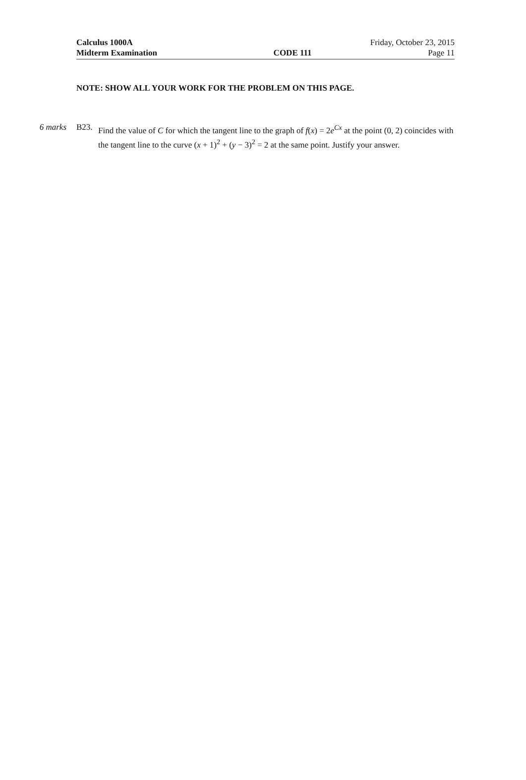Calculus 1000A Friday, October 23, 2015
Midterm Examination CODE 111 Page 11
NOTE: SHOW ALL YOUR WORK FOR THE PROBLEM ON THIS PAGE.
6 marks B23. Find the value of C for which the tangent line to the graph of f(x) = 2e<sup>Cx</sup> at the point (0, 2) coincides with the tangent line to the curve (x + 1)<sup>2</sup> + (y − 3)<sup>2</sup> = 2 at the same point. Justify your answer.